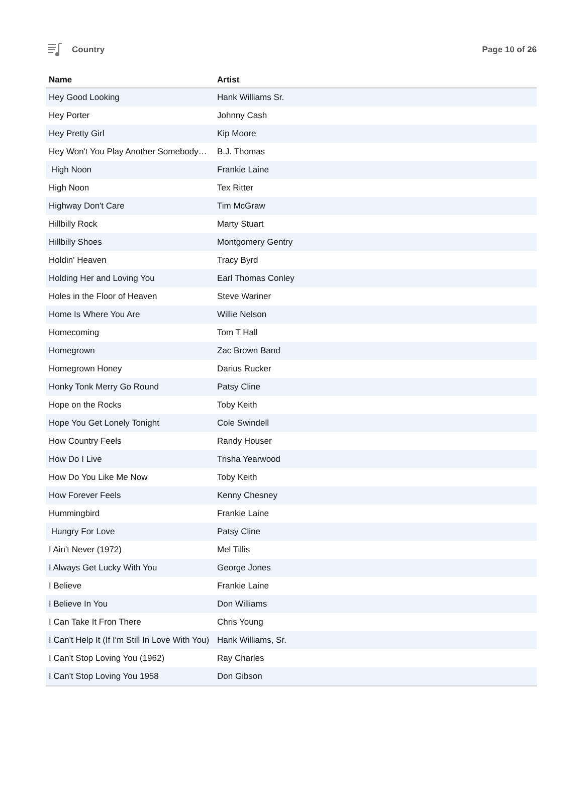Country Page 10 of 26
| Name | Artist |
| --- | --- |
| Hey Good Looking | Hank Williams Sr. |
| Hey Porter | Johnny Cash |
| Hey Pretty Girl | Kip Moore |
| Hey Won't You Play Another Somebody… | B.J. Thomas |
| High Noon | Frankie Laine |
| High Noon | Tex Ritter |
| Highway Don't Care | Tim McGraw |
| Hillbilly Rock | Marty Stuart |
| Hillbilly Shoes | Montgomery Gentry |
| Holdin' Heaven | Tracy Byrd |
| Holding Her and Loving You | Earl Thomas Conley |
| Holes in the Floor of Heaven | Steve Wariner |
| Home Is Where You Are | Willie Nelson |
| Homecoming | Tom T Hall |
| Homegrown | Zac Brown Band |
| Homegrown Honey | Darius Rucker |
| Honky Tonk Merry Go Round | Patsy Cline |
| Hope on the Rocks | Toby Keith |
| Hope You Get Lonely Tonight | Cole Swindell |
| How Country Feels | Randy Houser |
| How Do I Live | Trisha Yearwood |
| How Do You Like Me Now | Toby Keith |
| How Forever Feels | Kenny Chesney |
| Hummingbird | Frankie Laine |
| Hungry For Love | Patsy Cline |
| I Ain't Never (1972) | Mel Tillis |
| I Always Get Lucky With You | George Jones |
| I Believe | Frankie Laine |
| I Believe In You | Don Williams |
| I Can Take It Fron There | Chris Young |
| I Can't Help It (If I'm Still In Love With You) | Hank Williams, Sr. |
| I Can't Stop Loving You (1962) | Ray Charles |
| I Can't Stop Loving You 1958 | Don Gibson |